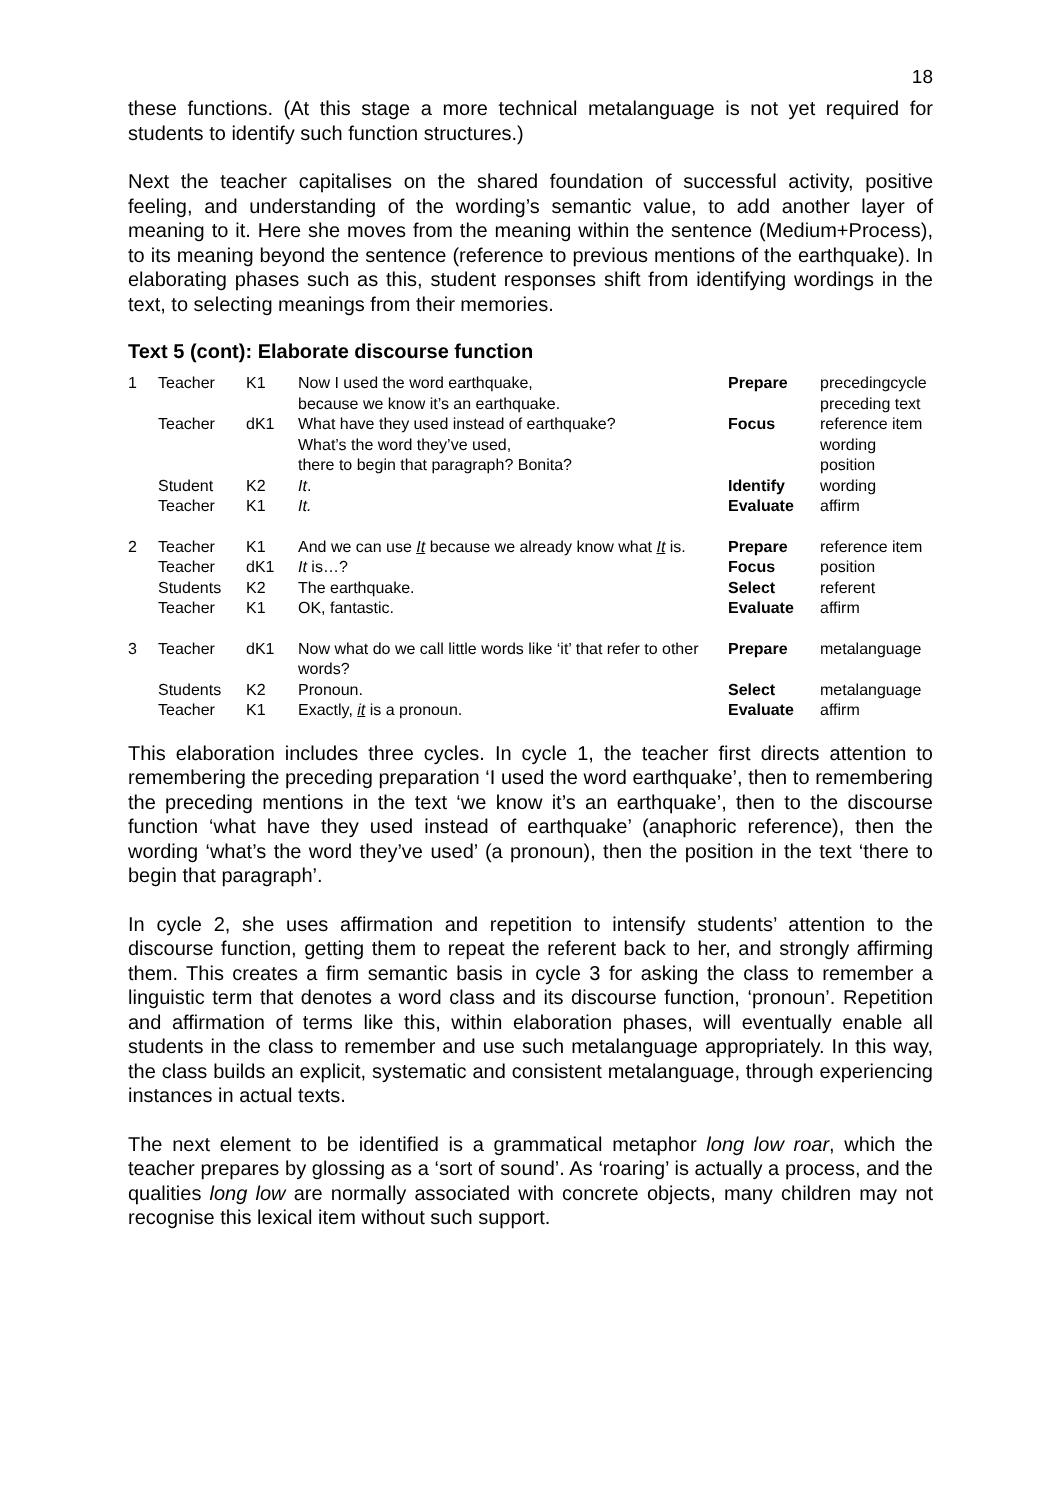18
these functions. (At this stage a more technical metalanguage is not yet required for students to identify such function structures.)
Next the teacher capitalises on the shared foundation of successful activity, positive feeling, and understanding of the wording’s semantic value, to add another layer of meaning to it. Here she moves from the meaning within the sentence (Medium+Process), to its meaning beyond the sentence (reference to previous mentions of the earthquake). In elaborating phases such as this, student responses shift from identifying wordings in the text, to selecting meanings from their memories.
Text 5 (cont): Elaborate discourse function
| 1 | Teacher | K1 | Now I used the word earthquake, because we know it’s an earthquake. | Prepare | precedingcycle preceding text |
| | Teacher | dK1 | What have they used instead of earthquake? What’s the word they’ve used, there to begin that paragraph? Bonita? | Focus | reference item wording position |
| | Student | K2 | It . | Identify | wording |
| | Teacher | K1 | It. | Evaluate | affirm |
| 2 | Teacher | K1 | And we can use It because we already know what It is. | Prepare | reference item |
| | Teacher | dK1 | It is…? | Focus | position |
| | Students | K2 | The earthquake. | Select | referent |
| | Teacher | K1 | OK, fantastic. | Evaluate | affirm |
| 3 | Teacher | dK1 | Now what do we call little words like ‘it’ that refer to other words? | Prepare | metalanguage |
| | Students | K2 | Pronoun. | Select | metalanguage |
| | Teacher | K1 | Exactly, it is a pronoun. | Evaluate | affirm |
This elaboration includes three cycles. In cycle 1, the teacher first directs attention to remembering the preceding preparation ‘I used the word earthquake’, then to remembering the preceding mentions in the text ‘we know it’s an earthquake’, then to the discourse function ‘what have they used instead of earthquake’ (anaphoric reference), then the wording ‘what’s the word they’ve used’ (a pronoun), then the position in the text ‘there to begin that paragraph’.
In cycle 2, she uses affirmation and repetition to intensify students’ attention to the discourse function, getting them to repeat the referent back to her, and strongly affirming them. This creates a firm semantic basis in cycle 3 for asking the class to remember a linguistic term that denotes a word class and its discourse function, ‘pronoun’. Repetition and affirmation of terms like this, within elaboration phases, will eventually enable all students in the class to remember and use such metalanguage appropriately. In this way, the class builds an explicit, systematic and consistent metalanguage, through experiencing instances in actual texts.
The next element to be identified is a grammatical metaphor long low roar, which the teacher prepares by glossing as a ‘sort of sound’. As ‘roaring’ is actually a process, and the qualities long low are normally associated with concrete objects, many children may not recognise this lexical item without such support.